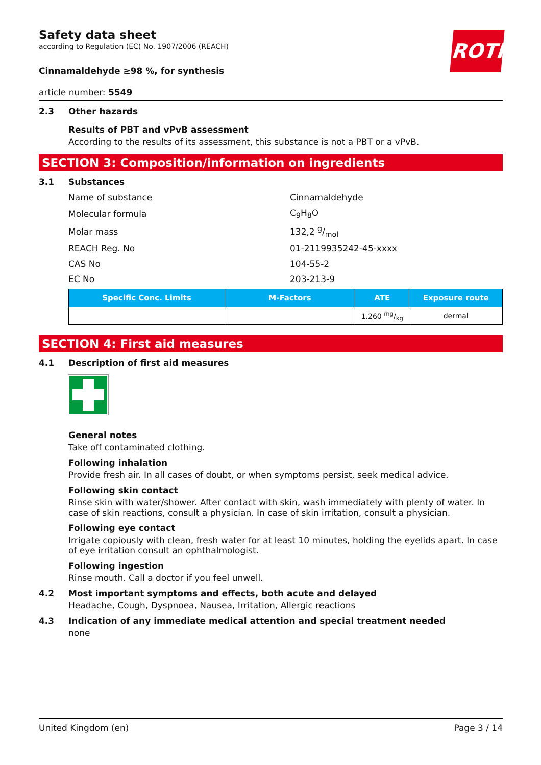ROTH
Safety data sheet
according to Regulation (EC) No. 1907/2006 (REACH)
Cinnamaldehyde ≥98 %, for synthesis
article number: 5549
2.3 Other hazards
Results of PBT and vPvB assessment
According to the results of its assessment, this substance is not a PBT or a vPvB.
SECTION 3: Composition/information on ingredients
3.1 Substances
| Name of substance | Cinnamaldehyde |
| Molecular formula | C<sub>9</sub>H<sub>8</sub>O |
| Molar mass | 132,2 g/mol |
| REACH Reg. No | 01-2119935242-45-xxxx |
| CAS No | 104-55-2 |
| EC No | 203-213-9 |
| Specific Conc. Limits | M-Factors | ATE | Exposure route |
| --- | --- | --- | --- |
| | | 1.260 mg/kg | dermal |
SECTION 4: First aid measures
4.1 Description of first aid measures
General notes
Take off contaminated clothing.
Following inhalation
Provide fresh air. In all cases of doubt, or when symptoms persist, seek medical advice.
Following skin contact
Rinse skin with water/shower. After contact with skin, wash immediately with plenty of water. In case of skin reactions, consult a physician. In case of skin irritation, consult a physician.
Following eye contact
Irrigate copiously with clean, fresh water for at least 10 minutes, holding the eyelids apart. In case of eye irritation consult an ophthalmologist.
Following ingestion
Rinse mouth. Call a doctor if you feel unwell.
4.2 Most important symptoms and effects, both acute and delayed
Headache, Cough, Dyspnoea, Nausea, Irritation, Allergic reactions
4.3 Indication of any immediate medical attention and special treatment needed
none
United Kingdom (en) Page 3 / 14